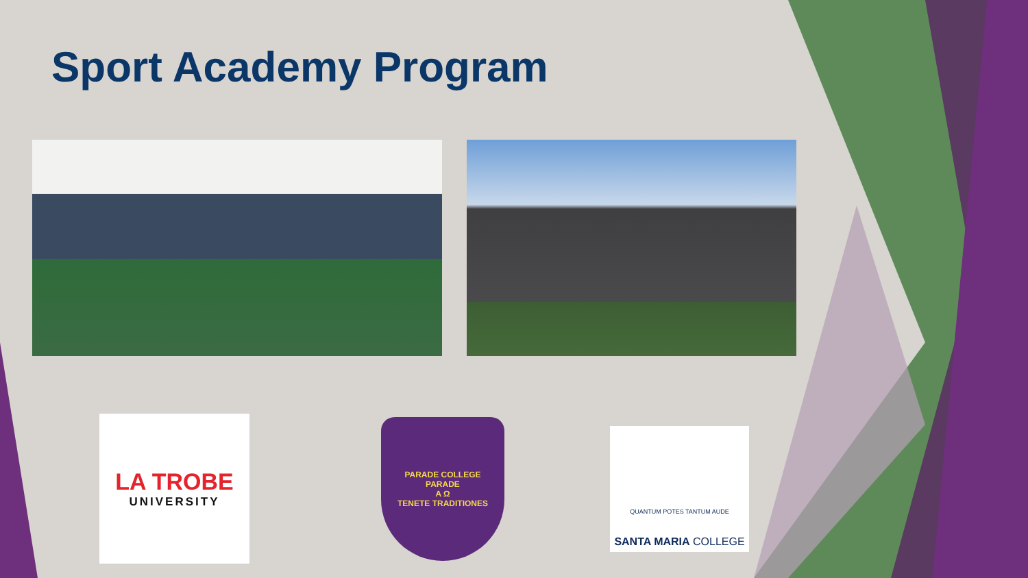Sport Academy Program
LA TROBE
UNIVERSITY
PARADE COLLEGE
PARADE
A Ω
TENETE TRADITIONES
QUANTUM POTES TANTUM AUDE
SANTA MARIA COLLEGE